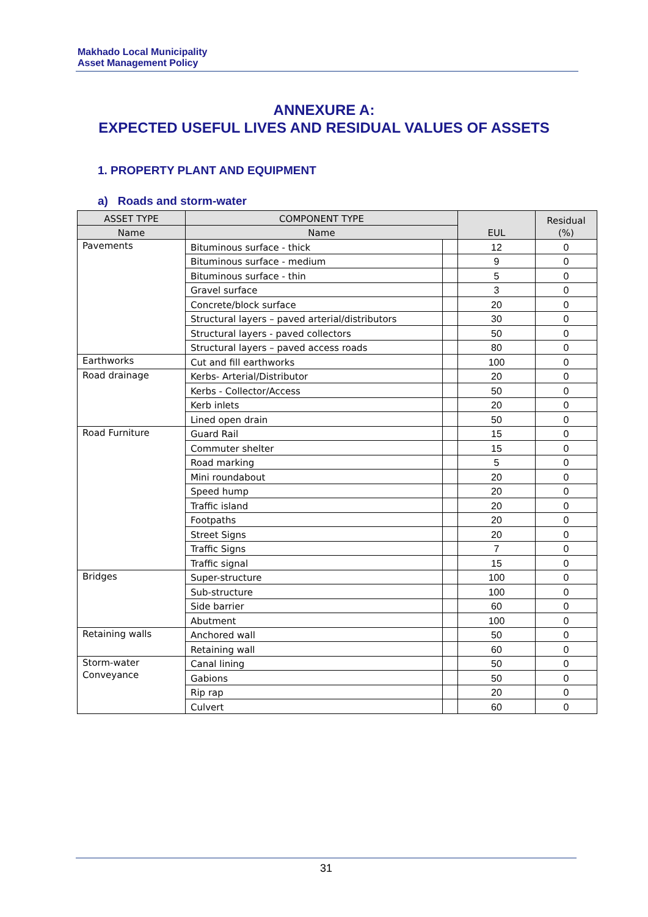Makhado Local Municipality
Asset Management Policy
ANNEXURE A:
EXPECTED USEFUL LIVES AND RESIDUAL VALUES OF ASSETS
1. PROPERTY PLANT AND EQUIPMENT
a) Roads and storm-water
| ASSET TYPE | COMPONENT TYPE | | EUL | Residual (%) |
| --- | --- | --- | --- | --- |
| Name | Name | | | |
| Pavements | Bituminous surface - thick | | 12 | 0 |
| | Bituminous surface - medium | | 9 | 0 |
| | Bituminous surface - thin | | 5 | 0 |
| | Gravel surface | | 3 | 0 |
| | Concrete/block surface | | 20 | 0 |
| | Structural layers – paved arterial/distributors | | 30 | 0 |
| | Structural layers - paved collectors | | 50 | 0 |
| | Structural layers – paved access roads | | 80 | 0 |
| Earthworks | Cut and fill earthworks | | 100 | 0 |
| Road drainage | Kerbs- Arterial/Distributor | | 20 | 0 |
| | Kerbs - Collector/Access | | 50 | 0 |
| | Kerb inlets | | 20 | 0 |
| | Lined open drain | | 50 | 0 |
| Road Furniture | Guard Rail | | 15 | 0 |
| | Commuter shelter | | 15 | 0 |
| | Road marking | | 5 | 0 |
| | Mini roundabout | | 20 | 0 |
| | Speed hump | | 20 | 0 |
| | Traffic island | | 20 | 0 |
| | Footpaths | | 20 | 0 |
| | Street Signs | | 20 | 0 |
| | Traffic Signs | | 7 | 0 |
| | Traffic signal | | 15 | 0 |
| Bridges | Super-structure | | 100 | 0 |
| | Sub-structure | | 100 | 0 |
| | Side barrier | | 60 | 0 |
| | Abutment | | 100 | 0 |
| Retaining walls | Anchored wall | | 50 | 0 |
| | Retaining wall | | 60 | 0 |
| Storm-water Conveyance | Canal lining | | 50 | 0 |
| | Gabions | | 50 | 0 |
| | Rip rap | | 20 | 0 |
| | Culvert | | 60 | 0 |
31